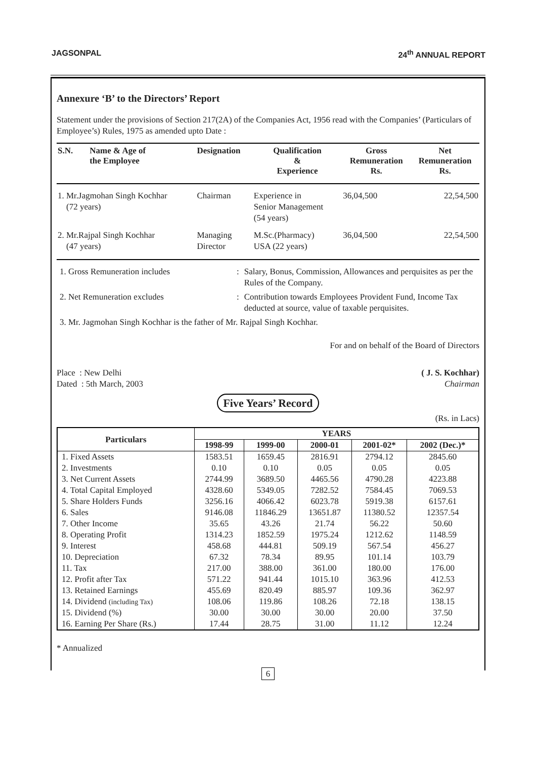JAGSONPAL 24<sup>th</sup> ANNUAL REPORT
Annexure ‘B’ to the Directors’ Report
Statement under the provisions of Section 217(2A) of the Companies Act, 1956 read with the Companies’ (Particulars of Employee’s) Rules, 1975 as amended upto Date :
| S.N. | Name & Age of the Employee | Designation | Qualification & Experience | Gross Remuneration Rs. | Net Remuneration Rs. |
| --- | --- | --- | --- | --- | --- |
| 1. Mr.Jagmohan Singh Kochhar (72 years) | | Chairman | Experience in Senior Management (54 years) | 36,04,500 | 22,54,500 |
| 2. Mr.Rajpal Singh Kochhar (47 years) | | Managing Director | M.Sc.(Pharmacy) USA (22 years) | 36,04,500 | 22,54,500 |
| 1. Gross Remuneration includes | : | Salary, Bonus, Commission, Allowances and perquisites as per the Rules of the Company. |
| 2. Net Remuneration excludes | : | Contribution towards Employees Provident Fund, Income Tax deducted at source, value of taxable perquisites. |
| 3. Mr. Jagmohan Singh Kochhar is the father of Mr. Rajpal Singh Kochhar. | | |
For and on behalf of the Board of Directors
Place : New Delhi
Dated : 5th March, 2003
( J. S. Kochhar)
Chairman
Five Years’ Record
(Rs. in Lacs)
| Particulars | YEARS | | | | |
| --- | --- | --- | --- | --- | --- |
| | 1998-99 | 1999-00 | 2000-01 | 2001-02* | 2002 (Dec.)* |
| 1. Fixed Assets | 1583.51 | 1659.45 | 2816.91 | 2794.12 | 2845.60 |
| 2. Investments | 0.10 | 0.10 | 0.05 | 0.05 | 0.05 |
| 3. Net Current Assets | 2744.99 | 3689.50 | 4465.56 | 4790.28 | 4223.88 |
| 4. Total Capital Employed | 4328.60 | 5349.05 | 7282.52 | 7584.45 | 7069.53 |
| 5. Share Holders Funds | 3256.16 | 4066.42 | 6023.78 | 5919.38 | 6157.61 |
| 6. Sales | 9146.08 | 11846.29 | 13651.87 | 11380.52 | 12357.54 |
| 7. Other Income | 35.65 | 43.26 | 21.74 | 56.22 | 50.60 |
| 8. Operating Profit | 1314.23 | 1852.59 | 1975.24 | 1212.62 | 1148.59 |
| 9. Interest | 458.68 | 444.81 | 509.19 | 567.54 | 456.27 |
| 10. Depreciation | 67.32 | 78.34 | 89.95 | 101.14 | 103.79 |
| 11. Tax | 217.00 | 388.00 | 361.00 | 180.00 | 176.00 |
| 12. Profit after Tax | 571.22 | 941.44 | 1015.10 | 363.96 | 412.53 |
| 13. Retained Earnings | 455.69 | 820.49 | 885.97 | 109.36 | 362.97 |
| 14. Dividend (including Tax) | 108.06 | 119.86 | 108.26 | 72.18 | 138.15 |
| 15. Dividend (%) | 30.00 | 30.00 | 30.00 | 20.00 | 37.50 |
| 16. Earning Per Share (Rs.) | 17.44 | 28.75 | 31.00 | 11.12 | 12.24 |
* Annualized
6